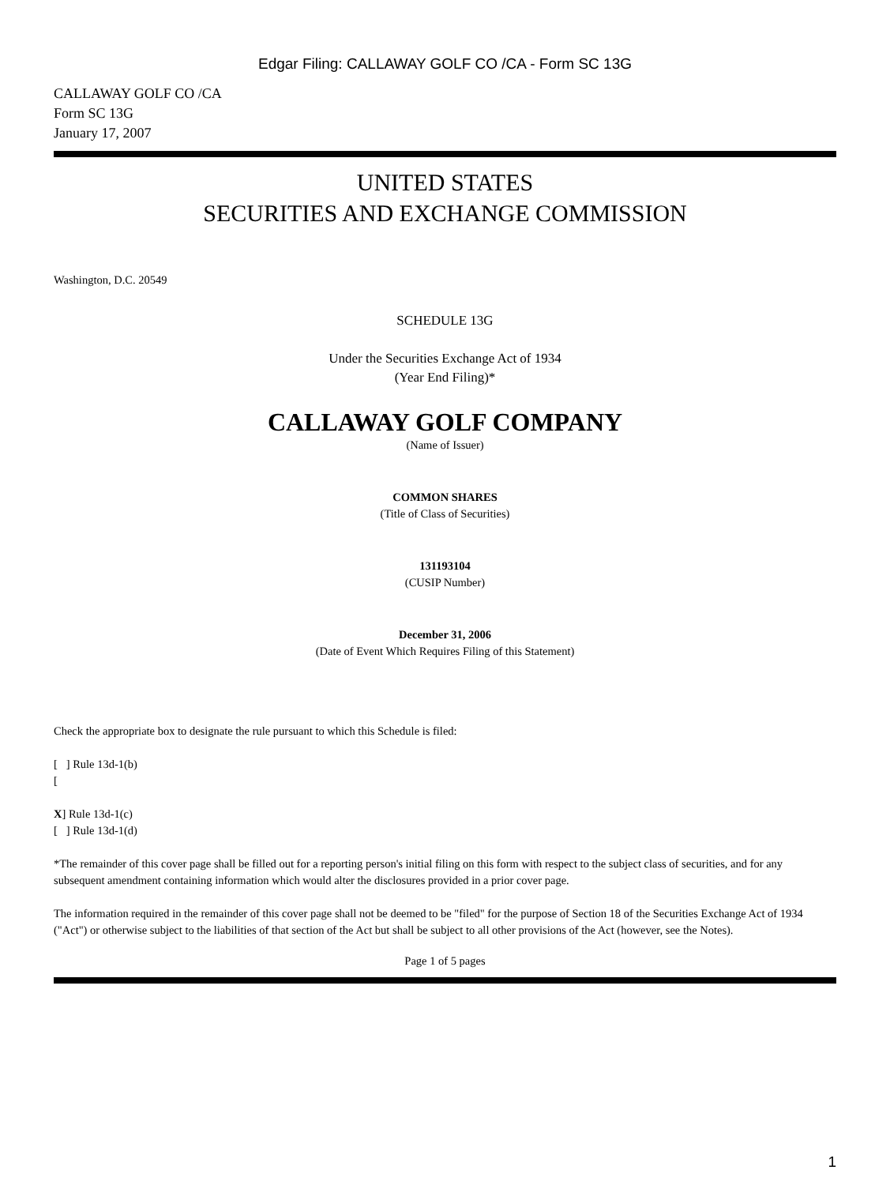Edgar Filing: CALLAWAY GOLF CO /CA - Form SC 13G
CALLAWAY GOLF CO /CA
Form SC 13G
January 17, 2007
UNITED STATES
SECURITIES AND EXCHANGE COMMISSION
Washington, D.C. 20549
SCHEDULE 13G
Under the Securities Exchange Act of 1934
(Year End Filing)*
CALLAWAY GOLF COMPANY
(Name of Issuer)
COMMON SHARES
(Title of Class of Securities)
131193104
(CUSIP Number)
December 31, 2006
(Date of Event Which Requires Filing of this Statement)
Check the appropriate box to designate the rule pursuant to which this Schedule is filed:
[ ] Rule 13d-1(b)
[
X] Rule 13d-1(c)
[ ] Rule 13d-1(d)
*The remainder of this cover page shall be filled out for a reporting person's initial filing on this form with respect to the subject class of securities, and for any subsequent amendment containing information which would alter the disclosures provided in a prior cover page.
The information required in the remainder of this cover page shall not be deemed to be "filed" for the purpose of Section 18 of the Securities Exchange Act of 1934 ("Act") or otherwise subject to the liabilities of that section of the Act but shall be subject to all other provisions of the Act (however, see the Notes).
Page 1 of 5 pages
1